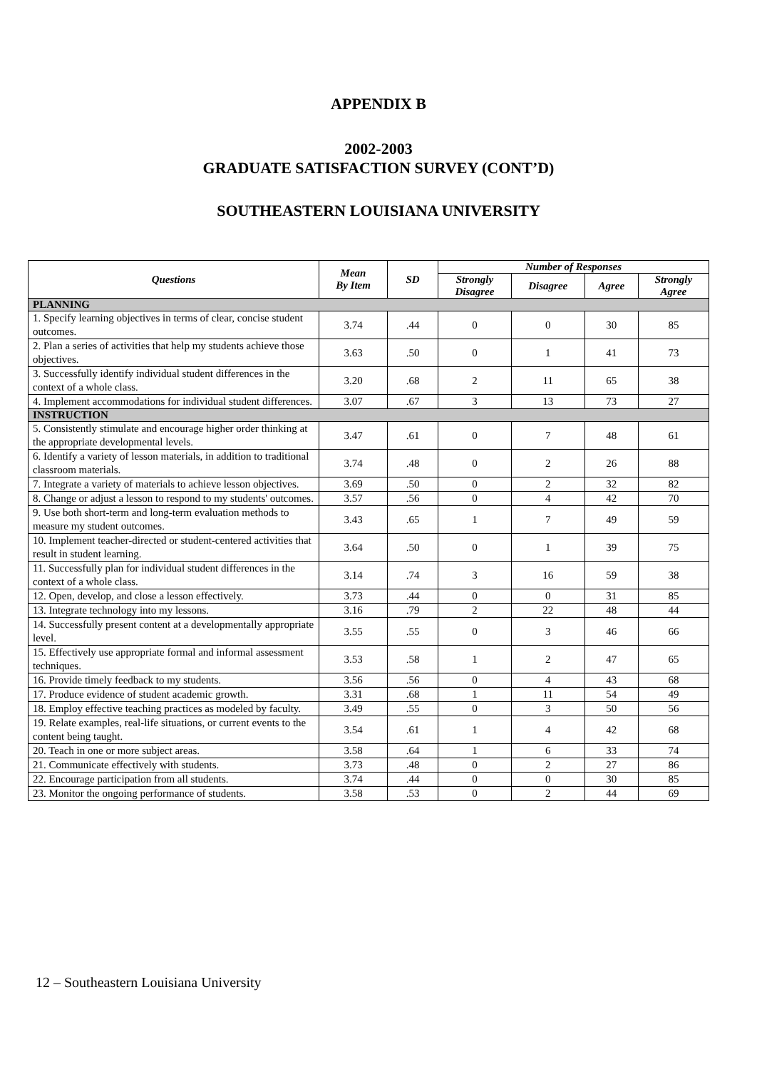APPENDIX B
2002-2003
GRADUATE SATISFACTION SURVEY (CONT’D)
SOUTHEASTERN LOUISIANA UNIVERSITY
| Questions | Mean By Item | SD | Number of Responses | | | |
| --- | --- | --- | --- | --- | --- | --- |
| | | | Strongly Disagree | Disagree | Agree | Strongly Agree |
| PLANNING | | | | | | |
| 1. Specify learning objectives in terms of clear, concise student outcomes. | 3.74 | .44 | 0 | 0 | 30 | 85 |
| 2. Plan a series of activities that help my students achieve those objectives. | 3.63 | .50 | 0 | 1 | 41 | 73 |
| 3. Successfully identify individual student differences in the context of a whole class. | 3.20 | .68 | 2 | 11 | 65 | 38 |
| 4. Implement accommodations for individual student differences. | 3.07 | .67 | 3 | 13 | 73 | 27 |
| INSTRUCTION | | | | | | |
| 5. Consistently stimulate and encourage higher order thinking at the appropriate developmental levels. | 3.47 | .61 | 0 | 7 | 48 | 61 |
| 6. Identify a variety of lesson materials, in addition to traditional classroom materials. | 3.74 | .48 | 0 | 2 | 26 | 88 |
| 7. Integrate a variety of materials to achieve lesson objectives. | 3.69 | .50 | 0 | 2 | 32 | 82 |
| 8. Change or adjust a lesson to respond to my students' outcomes. | 3.57 | .56 | 0 | 4 | 42 | 70 |
| 9. Use both short-term and long-term evaluation methods to measure my student outcomes. | 3.43 | .65 | 1 | 7 | 49 | 59 |
| 10. Implement teacher-directed or student-centered activities that result in student learning. | 3.64 | .50 | 0 | 1 | 39 | 75 |
| 11. Successfully plan for individual student differences in the context of a whole class. | 3.14 | .74 | 3 | 16 | 59 | 38 |
| 12. Open, develop, and close a lesson effectively. | 3.73 | .44 | 0 | 0 | 31 | 85 |
| 13. Integrate technology into my lessons. | 3.16 | .79 | 2 | 22 | 48 | 44 |
| 14. Successfully present content at a developmentally appropriate level. | 3.55 | .55 | 0 | 3 | 46 | 66 |
| 15. Effectively use appropriate formal and informal assessment techniques. | 3.53 | .58 | 1 | 2 | 47 | 65 |
| 16. Provide timely feedback to my students. | 3.56 | .56 | 0 | 4 | 43 | 68 |
| 17. Produce evidence of student academic growth. | 3.31 | .68 | 1 | 11 | 54 | 49 |
| 18. Employ effective teaching practices as modeled by faculty. | 3.49 | .55 | 0 | 3 | 50 | 56 |
| 19. Relate examples, real-life situations, or current events to the content being taught. | 3.54 | .61 | 1 | 4 | 42 | 68 |
| 20. Teach in one or more subject areas. | 3.58 | .64 | 1 | 6 | 33 | 74 |
| 21. Communicate effectively with students. | 3.73 | .48 | 0 | 2 | 27 | 86 |
| 22. Encourage participation from all students. | 3.74 | .44 | 0 | 0 | 30 | 85 |
| 23. Monitor the ongoing performance of students. | 3.58 | .53 | 0 | 2 | 44 | 69 |
12 – Southeastern Louisiana University